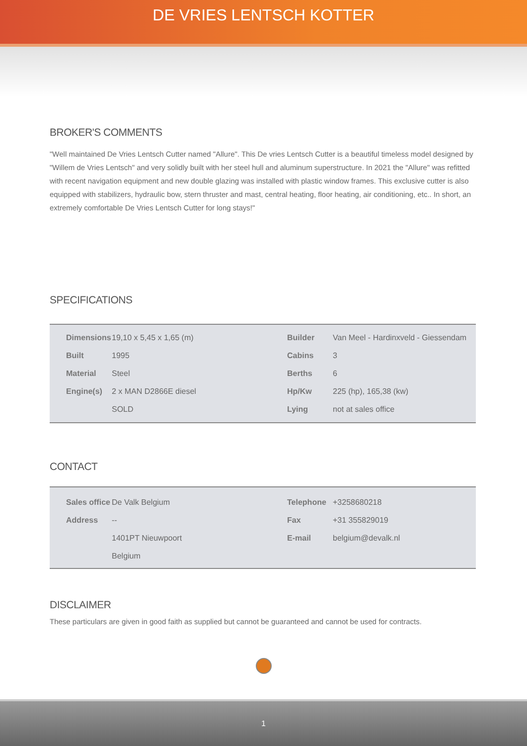DE VRIES LENTSCH KOTTER
BROKER'S COMMENTS
"Well maintained De Vries Lentsch Cutter named "Allure". This De vries Lentsch Cutter is a beautiful timeless model designed by "Willem de Vries Lentsch" and very solidly built with her steel hull and aluminum superstructure. In 2021 the "Allure" was refitted with recent navigation equipment and new double glazing was installed with plastic window frames. This exclusive cutter is also equipped with stabilizers, hydraulic bow, stern thruster and mast, central heating, floor heating, air conditioning, etc.. In short, an extremely comfortable De Vries Lentsch Cutter for long stays!"
SPECIFICATIONS
| Dimensions | 19,10 x 5,45 x 1,65 (m) | Builder | Van Meel - Hardinxveld - Giessendam |
| Built | 1995 | Cabins | 3 |
| Material | Steel | Berths | 6 |
| Engine(s) | 2 x MAN D2866E diesel | Hp/Kw | 225 (hp), 165,38 (kw) |
| | SOLD | Lying | not at sales office |
CONTACT
| Sales office | De Valk Belgium | Telephone | +3258680218 |
| Address | -- | Fax | +31 355829019 |
| | 1401PT Nieuwpoort | E-mail | belgium@devalk.nl |
| | Belgium | | |
DISCLAIMER
These particulars are given in good faith as supplied but cannot be guaranteed and cannot be used for contracts.
1